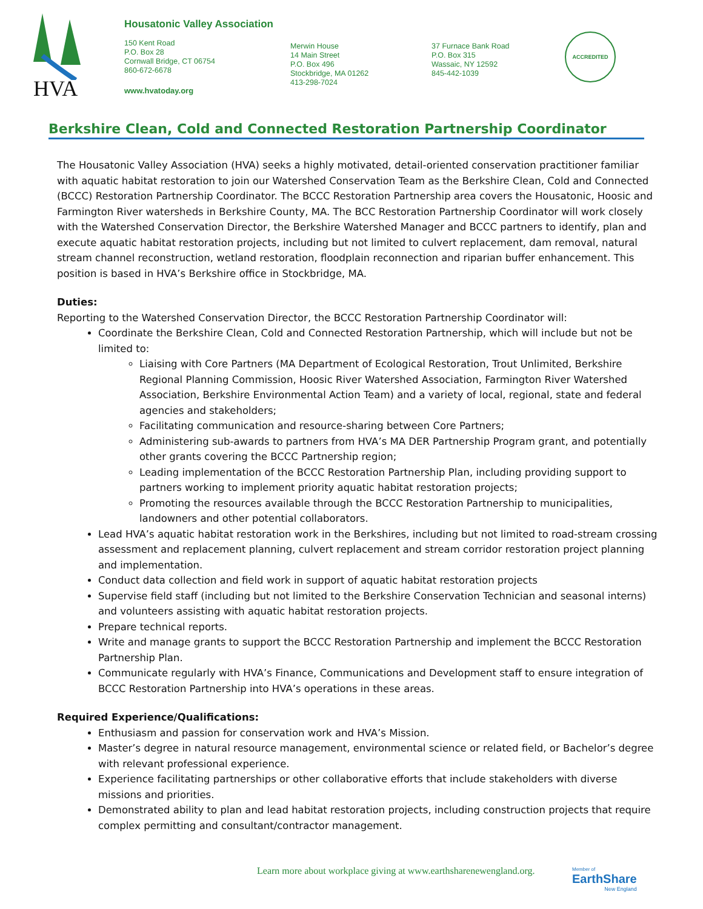HVA
Housatonic Valley Association
150 Kent Road
P.O. Box 28
Cornwall Bridge, CT 06754
860-672-6678
www.hvatoday.org
Merwin House
14 Main Street
P.O. Box 496
Stockbridge, MA 01262
413-298-7024
37 Furnace Bank Road
P.O. Box 315
Wassaic, NY 12592
845-442-1039
ACCREDITED
Berkshire Clean, Cold and Connected Restoration Partnership Coordinator
The Housatonic Valley Association (HVA) seeks a highly motivated, detail-oriented conservation practitioner familiar with aquatic habitat restoration to join our Watershed Conservation Team as the Berkshire Clean, Cold and Connected (BCCC) Restoration Partnership Coordinator. The BCCC Restoration Partnership area covers the Housatonic, Hoosic and Farmington River watersheds in Berkshire County, MA. The BCC Restoration Partnership Coordinator will work closely with the Watershed Conservation Director, the Berkshire Watershed Manager and BCCC partners to identify, plan and execute aquatic habitat restoration projects, including but not limited to culvert replacement, dam removal, natural stream channel reconstruction, wetland restoration, floodplain reconnection and riparian buffer enhancement. This position is based in HVA’s Berkshire office in Stockbridge, MA.
Duties:
Reporting to the Watershed Conservation Director, the BCCC Restoration Partnership Coordinator will:
Coordinate the Berkshire Clean, Cold and Connected Restoration Partnership, which will include but not be limited to:
Liaising with Core Partners (MA Department of Ecological Restoration, Trout Unlimited, Berkshire Regional Planning Commission, Hoosic River Watershed Association, Farmington River Watershed Association, Berkshire Environmental Action Team) and a variety of local, regional, state and federal agencies and stakeholders;
Facilitating communication and resource-sharing between Core Partners;
Administering sub-awards to partners from HVA’s MA DER Partnership Program grant, and potentially other grants covering the BCCC Partnership region;
Leading implementation of the BCCC Restoration Partnership Plan, including providing support to partners working to implement priority aquatic habitat restoration projects;
Promoting the resources available through the BCCC Restoration Partnership to municipalities, landowners and other potential collaborators.
Lead HVA’s aquatic habitat restoration work in the Berkshires, including but not limited to road-stream crossing assessment and replacement planning, culvert replacement and stream corridor restoration project planning and implementation.
Conduct data collection and field work in support of aquatic habitat restoration projects
Supervise field staff (including but not limited to the Berkshire Conservation Technician and seasonal interns) and volunteers assisting with aquatic habitat restoration projects.
Prepare technical reports.
Write and manage grants to support the BCCC Restoration Partnership and implement the BCCC Restoration Partnership Plan.
Communicate regularly with HVA’s Finance, Communications and Development staff to ensure integration of BCCC Restoration Partnership into HVA’s operations in these areas.
Required Experience/Qualifications:
Enthusiasm and passion for conservation work and HVA’s Mission.
Master’s degree in natural resource management, environmental science or related field, or Bachelor’s degree with relevant professional experience.
Experience facilitating partnerships or other collaborative efforts that include stakeholders with diverse missions and priorities.
Demonstrated ability to plan and lead habitat restoration projects, including construction projects that require complex permitting and consultant/contractor management.
Learn more about workplace giving at www.earthsharenewengland.org.
Member of
EarthShare
New England